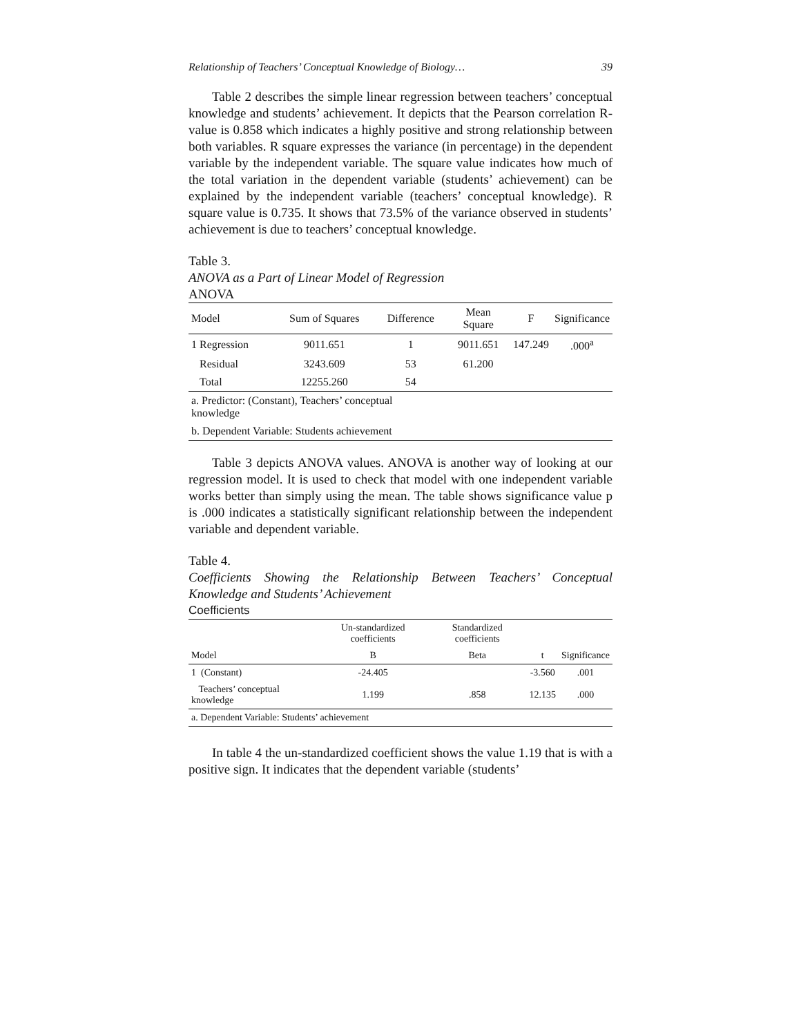Relationship of Teachers’ Conceptual Knowledge of Biology… 39
Table 2 describes the simple linear regression between teachers’ conceptual knowledge and students’ achievement. It depicts that the Pearson correlation R-value is 0.858 which indicates a highly positive and strong relationship between both variables. R square expresses the variance (in percentage) in the dependent variable by the independent variable. The square value indicates how much of the total variation in the dependent variable (students’ achievement) can be explained by the independent variable (teachers’ conceptual knowledge). R square value is 0.735. It shows that 73.5% of the variance observed in students’ achievement is due to teachers’ conceptual knowledge.
Table 3.
ANOVA as a Part of Linear Model of Regression
ANOVA
| Model | Sum of Squares | Difference | Mean Square | F | Significance |
| --- | --- | --- | --- | --- | --- |
| 1 Regression | 9011.651 | 1 | 9011.651 | 147.249 | .000<sup>a</sup> |
| Residual | 3243.609 | 53 | 61.200 | | |
| Total | 12255.260 | 54 | | | |
| a. Predictor: (Constant), Teachers’ conceptual knowledge | | | | | |
| b. Dependent Variable: Students achievement | | | | | |
Table 3 depicts ANOVA values. ANOVA is another way of looking at our regression model. It is used to check that model with one independent variable works better than simply using the mean. The table shows significance value p is .000 indicates a statistically significant relationship between the independent variable and dependent variable.
Table 4.
Coefficients Showing the Relationship Between Teachers’ Conceptual Knowledge and Students’ Achievement
Coefficients
| | Un-standardized coefficients | Standardized coefficients | | |
| Model | B | Beta | t | Significance |
| 1 (Constant) | -24.405 | | -3.560 | .001 |
| Teachers’ conceptual knowledge | 1.199 | .858 | 12.135 | .000 |
| a. Dependent Variable: Students’ achievement | | | | |
In table 4 the un-standardized coefficient shows the value 1.19 that is with a positive sign. It indicates that the dependent variable (students’